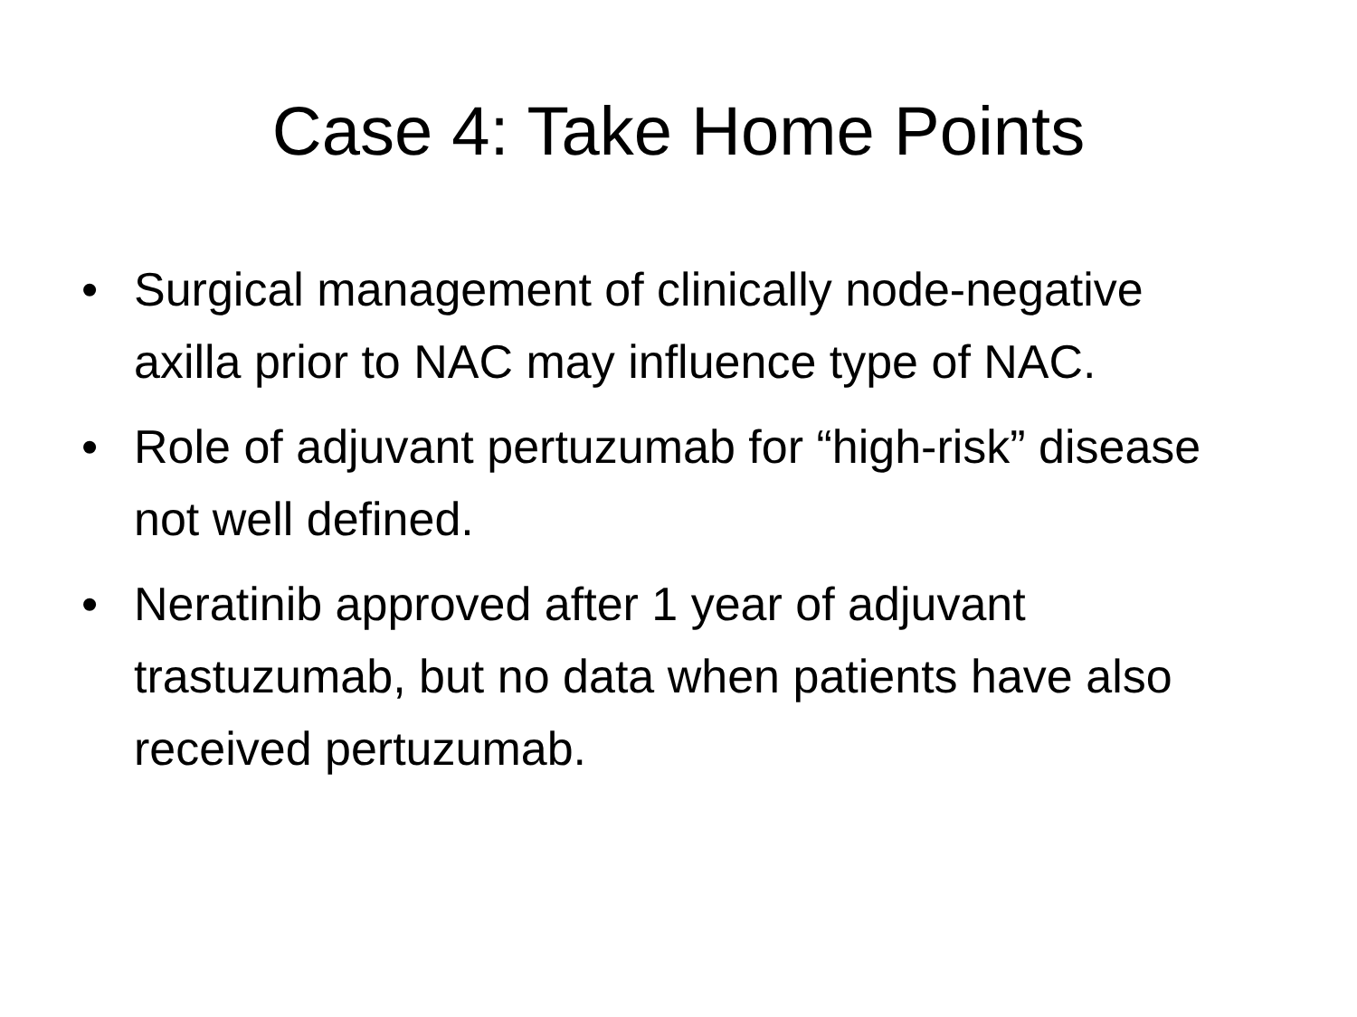Case 4: Take Home Points
• Surgical management of clinically node-negative axilla prior to NAC may influence type of NAC.
• Role of adjuvant pertuzumab for “high-risk” disease not well defined.
• Neratinib approved after 1 year of adjuvant trastuzumab, but no data when patients have also received pertuzumab.